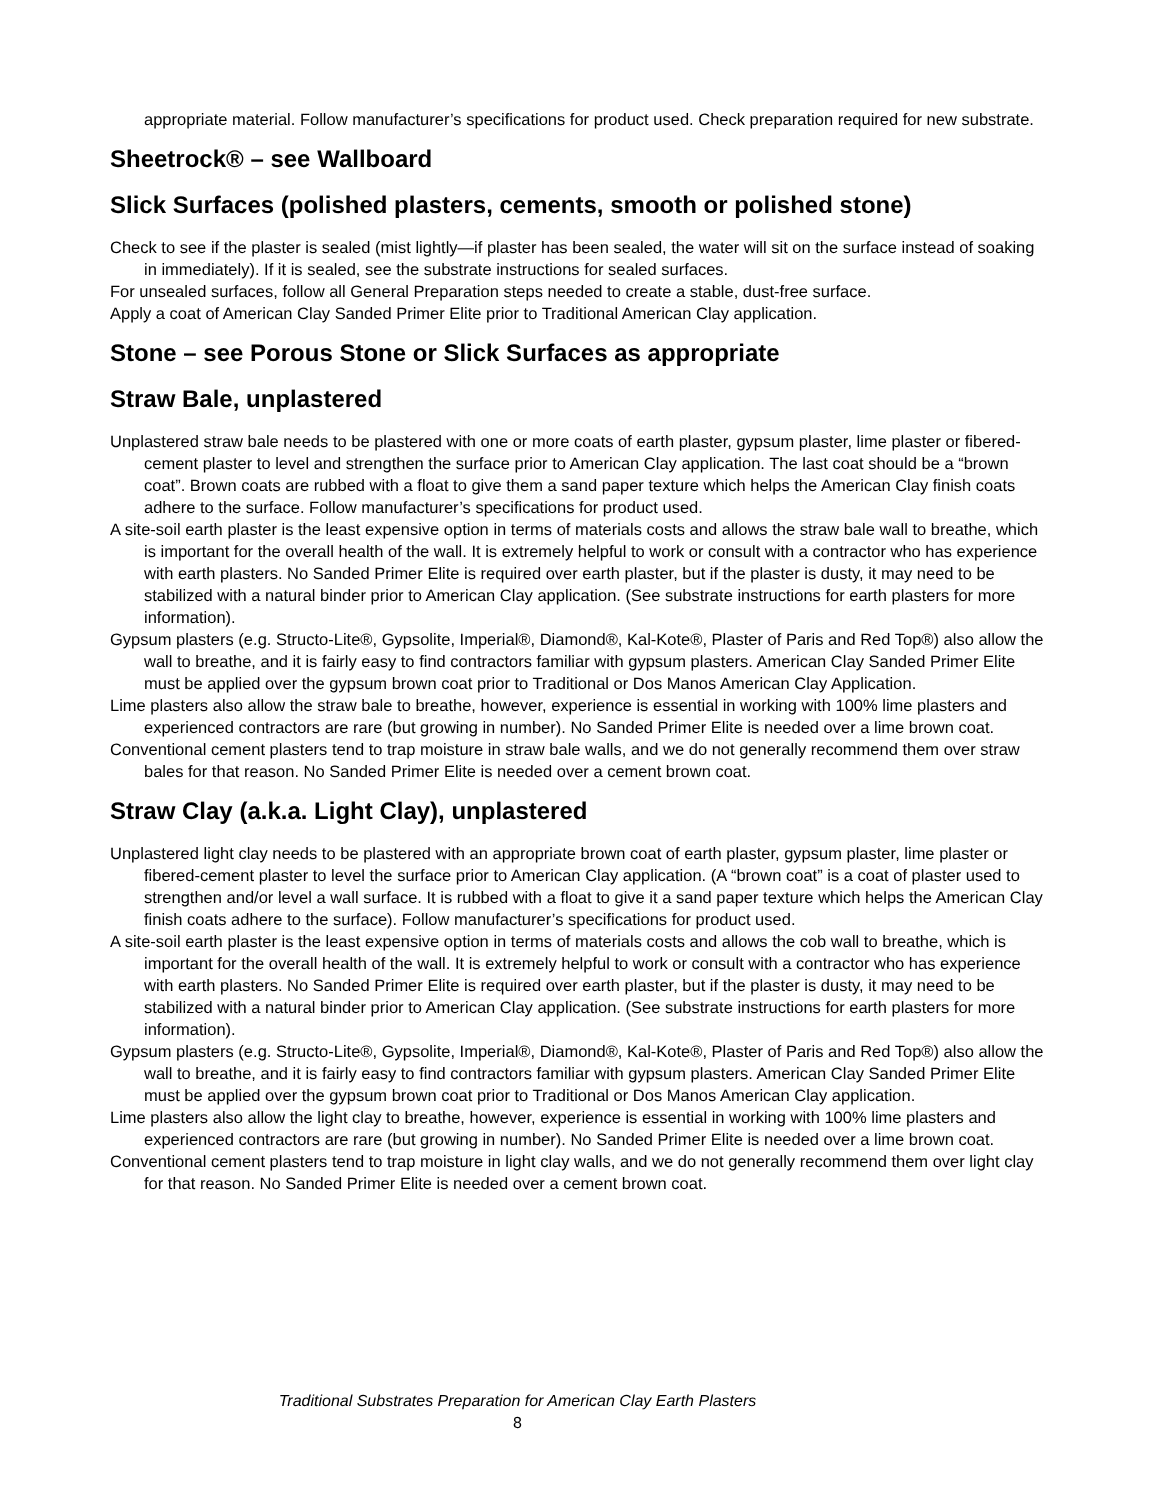appropriate material. Follow manufacturer’s specifications for product used. Check preparation required for new substrate.
Sheetrock® – see Wallboard
Slick Surfaces (polished plasters, cements, smooth or polished stone)
Check to see if the plaster is sealed (mist lightly—if plaster has been sealed, the water will sit on the surface instead of soaking in immediately). If it is sealed, see the substrate instructions for sealed surfaces.
For unsealed surfaces, follow all General Preparation steps needed to create a stable, dust-free surface.
Apply a coat of American Clay Sanded Primer Elite prior to Traditional American Clay application.
Stone – see Porous Stone or Slick Surfaces as appropriate
Straw Bale, unplastered
Unplastered straw bale needs to be plastered with one or more coats of earth plaster, gypsum plaster, lime plaster or fibered-cement plaster to level and strengthen the surface prior to American Clay application. The last coat should be a “brown coat”. Brown coats are rubbed with a float to give them a sand paper texture which helps the American Clay finish coats adhere to the surface. Follow manufacturer’s specifications for product used.
A site-soil earth plaster is the least expensive option in terms of materials costs and allows the straw bale wall to breathe, which is important for the overall health of the wall. It is extremely helpful to work or consult with a contractor who has experience with earth plasters. No Sanded Primer Elite is required over earth plaster, but if the plaster is dusty, it may need to be stabilized with a natural binder prior to American Clay application. (See substrate instructions for earth plasters for more information).
Gypsum plasters (e.g. Structo-Lite®, Gypsolite, Imperial®, Diamond®, Kal-Kote®, Plaster of Paris and Red Top®) also allow the wall to breathe, and it is fairly easy to find contractors familiar with gypsum plasters. American Clay Sanded Primer Elite must be applied over the gypsum brown coat prior to Traditional or Dos Manos American Clay Application.
Lime plasters also allow the straw bale to breathe, however, experience is essential in working with 100% lime plasters and experienced contractors are rare (but growing in number). No Sanded Primer Elite is needed over a lime brown coat.
Conventional cement plasters tend to trap moisture in straw bale walls, and we do not generally recommend them over straw bales for that reason. No Sanded Primer Elite is needed over a cement brown coat.
Straw Clay (a.k.a. Light Clay), unplastered
Unplastered light clay needs to be plastered with an appropriate brown coat of earth plaster, gypsum plaster, lime plaster or fibered-cement plaster to level the surface prior to American Clay application. (A “brown coat” is a coat of plaster used to strengthen and/or level a wall surface. It is rubbed with a float to give it a sand paper texture which helps the American Clay finish coats adhere to the surface). Follow manufacturer’s specifications for product used.
A site-soil earth plaster is the least expensive option in terms of materials costs and allows the cob wall to breathe, which is important for the overall health of the wall. It is extremely helpful to work or consult with a contractor who has experience with earth plasters. No Sanded Primer Elite is required over earth plaster, but if the plaster is dusty, it may need to be stabilized with a natural binder prior to American Clay application. (See substrate instructions for earth plasters for more information).
Gypsum plasters (e.g. Structo-Lite®, Gypsolite, Imperial®, Diamond®, Kal-Kote®, Plaster of Paris and Red Top®) also allow the wall to breathe, and it is fairly easy to find contractors familiar with gypsum plasters. American Clay Sanded Primer Elite must be applied over the gypsum brown coat prior to Traditional or Dos Manos American Clay application.
Lime plasters also allow the light clay to breathe, however, experience is essential in working with 100% lime plasters and experienced contractors are rare (but growing in number). No Sanded Primer Elite is needed over a lime brown coat.
Conventional cement plasters tend to trap moisture in light clay walls, and we do not generally recommend them over light clay for that reason. No Sanded Primer Elite is needed over a cement brown coat.
Traditional Substrates Preparation for American Clay Earth Plasters
8